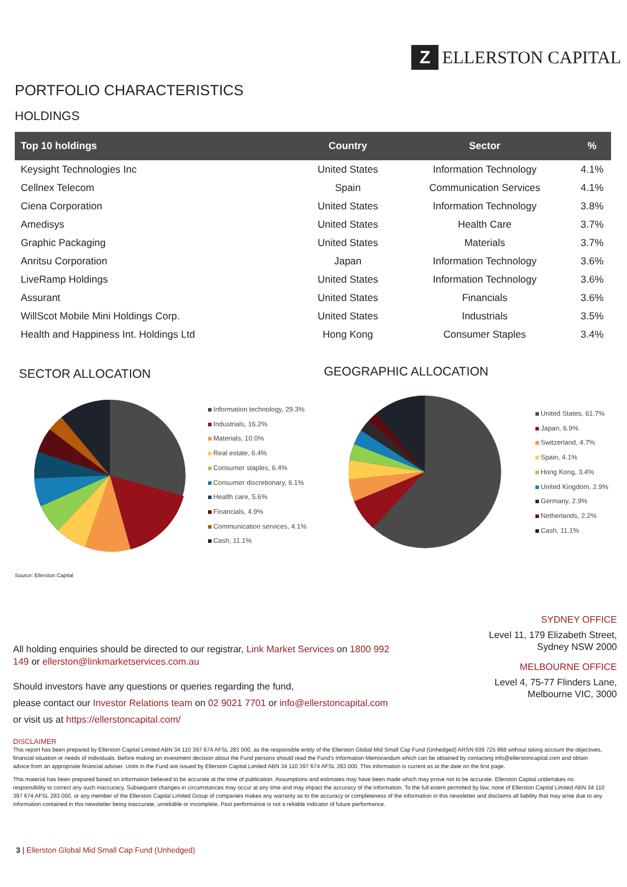Z
ELLERSTON CAPITAL
PORTFOLIO CHARACTERISTICS
HOLDINGS
| Top 10 holdings | Country | Sector | % |
| --- | --- | --- | --- |
| Keysight Technologies Inc | United States | Information Technology | 4.1% |
| Cellnex Telecom | Spain | Communication Services | 4.1% |
| Ciena Corporation | United States | Information Technology | 3.8% |
| Amedisys | United States | Health Care | 3.7% |
| Graphic Packaging | United States | Materials | 3.7% |
| Anritsu Corporation | Japan | Information Technology | 3.6% |
| LiveRamp Holdings | United States | Information Technology | 3.6% |
| Assurant | United States | Financials | 3.6% |
| WillScot Mobile Mini Holdings Corp. | United States | Industrials | 3.5% |
| Health and Happiness Int. Holdings Ltd | Hong Kong | Consumer Staples | 3.4% |
SECTOR ALLOCATION GEOGRAPHIC ALLOCATION
Information technology, 29.3%
Industrials, 16.2%
Materials, 10.0%
Real estate, 6.4%
Consumer staples, 6.4%
Consumer discretionary, 6.1%
Health care, 5.6%
Financials, 4.9%
Communication services, 4.1%
Cash, 11.1%
United States, 61.7%
Japan, 6.9%
Switzerland, 4.7%
Spain, 4.1%
Hong Kong, 3.4%
United Kingdom, 2.9%
Germany, 2.9%
Netherlands, 2.2%
Cash, 11.1%
Source: Ellerston Capital
SYDNEY OFFICE
Level 11, 179 Elizabeth Street,
Sydney NSW 2000
MELBOURNE OFFICE
Level 4, 75-77 Flinders Lane,
Melbourne VIC, 3000
All holding enquiries should be directed to our registrar, Link Market Services on 1800 992 149 or ellerston@linkmarketservices.com.au
Should investors have any questions or queries regarding the fund,
please contact our Investor Relations team on 02 9021 7701 or info@ellerstoncapital.com
or visit us at https://ellerstoncapital.com/
DISCLAIMER
This report has been prepared by Ellerston Capital Limited ABN 34 110 397 674 AFSL 283 000, as the responsible entity of the Ellerston Global Mid Small Cap Fund (Unhedged) ARSN 609 725 868 without taking account the objectives, financial situation or needs of individuals. Before making an investment decision about the Fund persons should read the Fund's Information Memorandum which can be obtained by contacting info@ellerstoncapital.com and obtain advice from an appropriate financial adviser. Units in the Fund are issued by Ellerston Capital Limited ABN 34 110 397 674 AFSL 283 000. This information is current as at the date on the first page.
This material has been prepared based on information believed to be accurate at the time of publication. Assumptions and estimates may have been made which may prove not to be accurate. Ellerston Capital undertakes no responsibility to correct any such inaccuracy. Subsequent changes in circumstances may occur at any time and may impact the accuracy of the information. To the full extent permitted by law, none of Ellerston Capital Limited ABN 34 110 397 674 AFSL 283 000, or any member of the Ellerston Capital Limited Group of companies makes any warranty as to the accuracy or completeness of the information in this newsletter and disclaims all liability that may arise due to any information contained in this newsletter being inaccurate, unreliable or incomplete. Past performance is not a reliable indicator of future performance.
3 | Ellerston Global Mid Small Cap Fund (Unhedged)